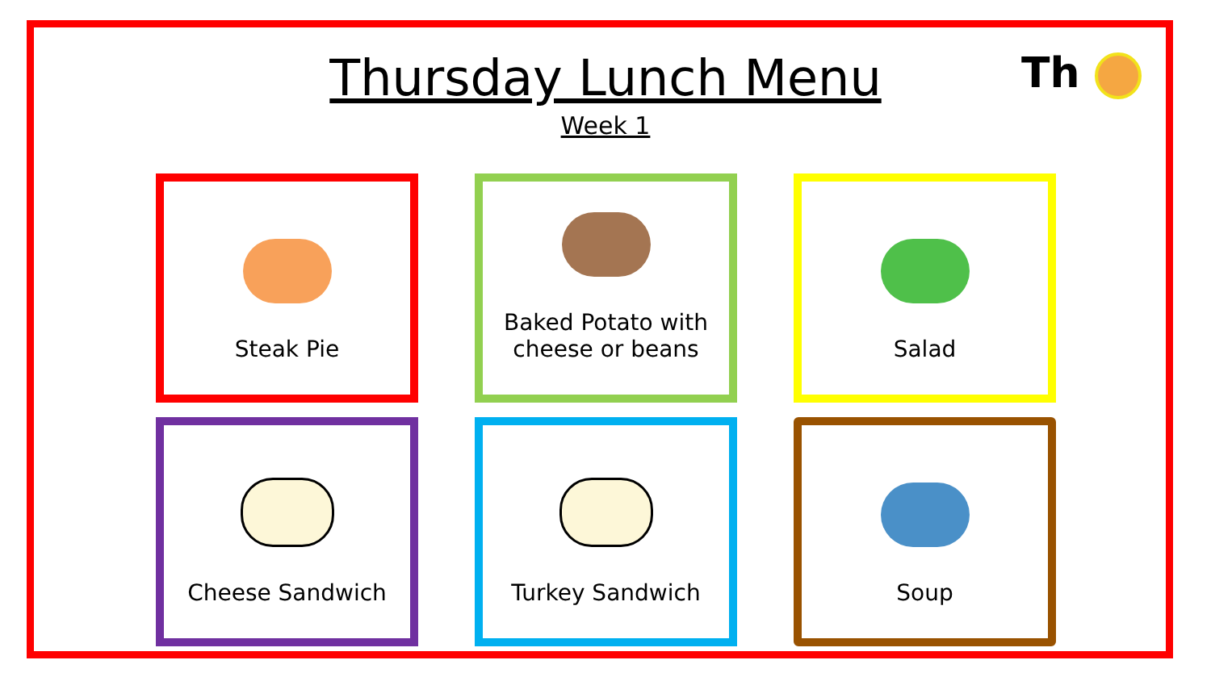Thursday Lunch Menu
Week 1
Th
Steak Pie
Baked Potato with cheese or beans
Salad
Cheese Sandwich
Turkey Sandwich
Soup